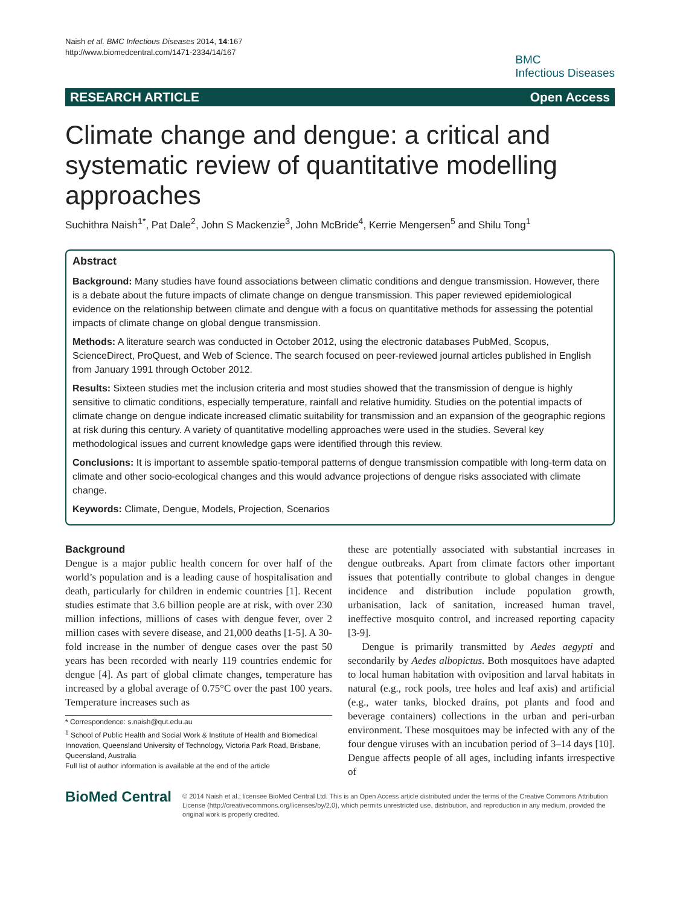Naish et al. BMC Infectious Diseases 2014, 14:167
http://www.biomedcentral.com/1471-2334/14/167
BMC
Infectious Diseases
RESEARCH ARTICLE Open Access
Climate change and dengue: a critical and systematic review of quantitative modelling approaches
Suchithra Naish<sup>1*</sup>, Pat Dale<sup>2</sup>, John S Mackenzie<sup>3</sup>, John McBride<sup>4</sup>, Kerrie Mengersen<sup>5</sup> and Shilu Tong<sup>1</sup>
Abstract
Background: Many studies have found associations between climatic conditions and dengue transmission. However, there is a debate about the future impacts of climate change on dengue transmission. This paper reviewed epidemiological evidence on the relationship between climate and dengue with a focus on quantitative methods for assessing the potential impacts of climate change on global dengue transmission.
Methods: A literature search was conducted in October 2012, using the electronic databases PubMed, Scopus, ScienceDirect, ProQuest, and Web of Science. The search focused on peer-reviewed journal articles published in English from January 1991 through October 2012.
Results: Sixteen studies met the inclusion criteria and most studies showed that the transmission of dengue is highly sensitive to climatic conditions, especially temperature, rainfall and relative humidity. Studies on the potential impacts of climate change on dengue indicate increased climatic suitability for transmission and an expansion of the geographic regions at risk during this century. A variety of quantitative modelling approaches were used in the studies. Several key methodological issues and current knowledge gaps were identified through this review.
Conclusions: It is important to assemble spatio-temporal patterns of dengue transmission compatible with long-term data on climate and other socio-ecological changes and this would advance projections of dengue risks associated with climate change.
Keywords: Climate, Dengue, Models, Projection, Scenarios
Background
Dengue is a major public health concern for over half of the world’s population and is a leading cause of hospitalisation and death, particularly for children in endemic countries [1]. Recent studies estimate that 3.6 billion people are at risk, with over 230 million infections, millions of cases with dengue fever, over 2 million cases with severe disease, and 21,000 deaths [1-5]. A 30-fold increase in the number of dengue cases over the past 50 years has been recorded with nearly 119 countries endemic for dengue [4]. As part of global climate changes, temperature has increased by a global average of 0.75°C over the past 100 years. Temperature increases such as
* Correspondence: s.naish@qut.edu.au
<sup>1</sup> School of Public Health and Social Work & Institute of Health and Biomedical Innovation, Queensland University of Technology, Victoria Park Road, Brisbane, Queensland, Australia
Full list of author information is available at the end of the article
these are potentially associated with substantial increases in dengue outbreaks. Apart from climate factors other important issues that potentially contribute to global changes in dengue incidence and distribution include population growth, urbanisation, lack of sanitation, increased human travel, ineffective mosquito control, and increased reporting capacity [3-9].
Dengue is primarily transmitted by Aedes aegypti and secondarily by Aedes albopictus. Both mosquitoes have adapted to local human habitation with oviposition and larval habitats in natural (e.g., rock pools, tree holes and leaf axis) and artificial (e.g., water tanks, blocked drains, pot plants and food and beverage containers) collections in the urban and peri-urban environment. These mosquitoes may be infected with any of the four dengue viruses with an incubation period of 3–14 days [10]. Dengue affects people of all ages, including infants irrespective of
BioMed Central
© 2014 Naish et al.; licensee BioMed Central Ltd. This is an Open Access article distributed under the terms of the Creative Commons Attribution License (http://creativecommons.org/licenses/by/2.0), which permits unrestricted use, distribution, and reproduction in any medium, provided the original work is properly credited.